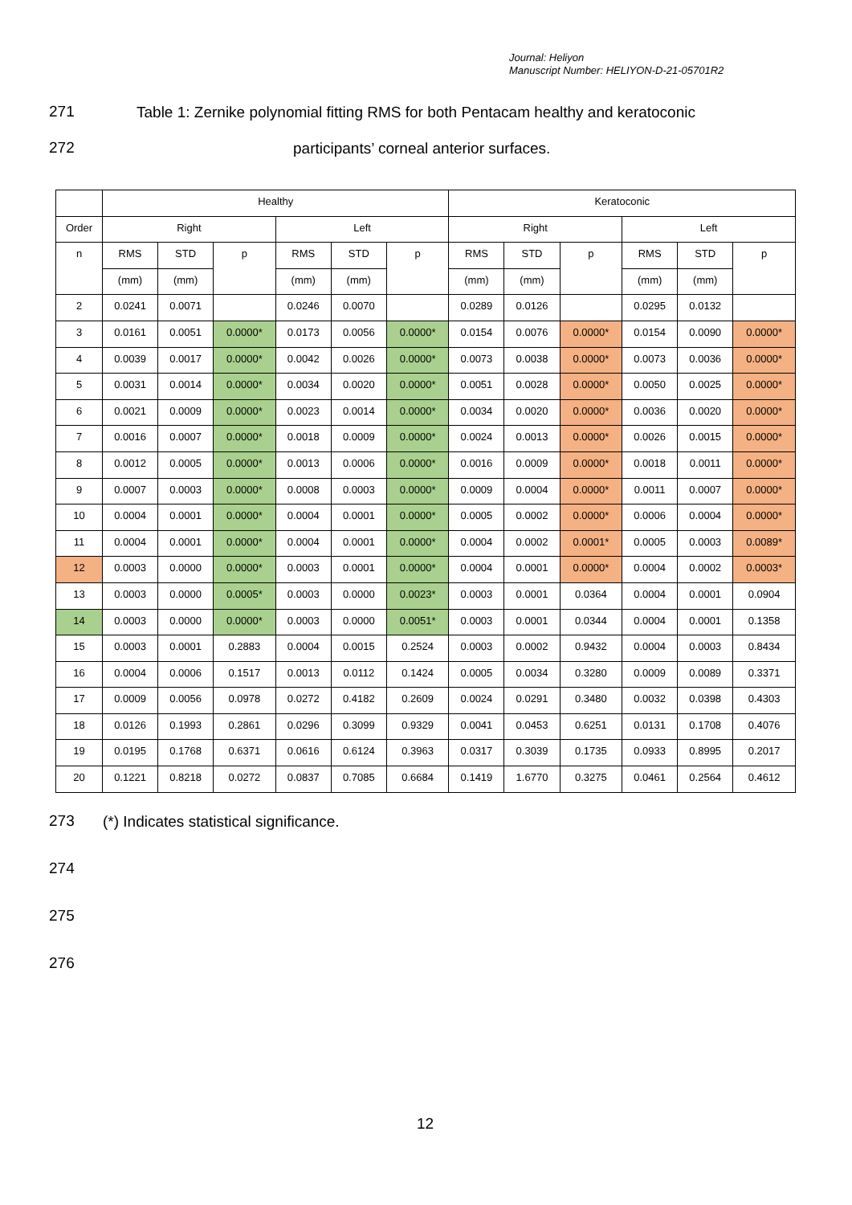Journal: Heliyon
Manuscript Number: HELIYON-D-21-05701R2
271
Table 1: Zernike polynomial fitting RMS for both Pentacam healthy and keratoconic
272
participants’ corneal anterior surfaces.
| | Healthy | | | | | | Keratoconic | | | | | |
| --- | --- | --- | --- | --- | --- | --- | --- | --- | --- | --- | --- | --- |
| Order | Right | | | Left | | | Right | | | Left | | |
| n | RMS | STD | p | RMS | STD | p | RMS | STD | p | RMS | STD | p |
| | (mm) | (mm) | | (mm) | (mm) | | (mm) | (mm) | | (mm) | (mm) | |
| 2 | 0.0241 | 0.0071 | | 0.0246 | 0.0070 | | 0.0289 | 0.0126 | | 0.0295 | 0.0132 | |
| 3 | 0.0161 | 0.0051 | 0.0000* | 0.0173 | 0.0056 | 0.0000* | 0.0154 | 0.0076 | 0.0000* | 0.0154 | 0.0090 | 0.0000* |
| 4 | 0.0039 | 0.0017 | 0.0000* | 0.0042 | 0.0026 | 0.0000* | 0.0073 | 0.0038 | 0.0000* | 0.0073 | 0.0036 | 0.0000* |
| 5 | 0.0031 | 0.0014 | 0.0000* | 0.0034 | 0.0020 | 0.0000* | 0.0051 | 0.0028 | 0.0000* | 0.0050 | 0.0025 | 0.0000* |
| 6 | 0.0021 | 0.0009 | 0.0000* | 0.0023 | 0.0014 | 0.0000* | 0.0034 | 0.0020 | 0.0000* | 0.0036 | 0.0020 | 0.0000* |
| 7 | 0.0016 | 0.0007 | 0.0000* | 0.0018 | 0.0009 | 0.0000* | 0.0024 | 0.0013 | 0.0000* | 0.0026 | 0.0015 | 0.0000* |
| 8 | 0.0012 | 0.0005 | 0.0000* | 0.0013 | 0.0006 | 0.0000* | 0.0016 | 0.0009 | 0.0000* | 0.0018 | 0.0011 | 0.0000* |
| 9 | 0.0007 | 0.0003 | 0.0000* | 0.0008 | 0.0003 | 0.0000* | 0.0009 | 0.0004 | 0.0000* | 0.0011 | 0.0007 | 0.0000* |
| 10 | 0.0004 | 0.0001 | 0.0000* | 0.0004 | 0.0001 | 0.0000* | 0.0005 | 0.0002 | 0.0000* | 0.0006 | 0.0004 | 0.0000* |
| 11 | 0.0004 | 0.0001 | 0.0000* | 0.0004 | 0.0001 | 0.0000* | 0.0004 | 0.0002 | 0.0001* | 0.0005 | 0.0003 | 0.0089* |
| 12 | 0.0003 | 0.0000 | 0.0000* | 0.0003 | 0.0001 | 0.0000* | 0.0004 | 0.0001 | 0.0000* | 0.0004 | 0.0002 | 0.0003* |
| 13 | 0.0003 | 0.0000 | 0.0005* | 0.0003 | 0.0000 | 0.0023* | 0.0003 | 0.0001 | 0.0364 | 0.0004 | 0.0001 | 0.0904 |
| 14 | 0.0003 | 0.0000 | 0.0000* | 0.0003 | 0.0000 | 0.0051* | 0.0003 | 0.0001 | 0.0344 | 0.0004 | 0.0001 | 0.1358 |
| 15 | 0.0003 | 0.0001 | 0.2883 | 0.0004 | 0.0015 | 0.2524 | 0.0003 | 0.0002 | 0.9432 | 0.0004 | 0.0003 | 0.8434 |
| 16 | 0.0004 | 0.0006 | 0.1517 | 0.0013 | 0.0112 | 0.1424 | 0.0005 | 0.0034 | 0.3280 | 0.0009 | 0.0089 | 0.3371 |
| 17 | 0.0009 | 0.0056 | 0.0978 | 0.0272 | 0.4182 | 0.2609 | 0.0024 | 0.0291 | 0.3480 | 0.0032 | 0.0398 | 0.4303 |
| 18 | 0.0126 | 0.1993 | 0.2861 | 0.0296 | 0.3099 | 0.9329 | 0.0041 | 0.0453 | 0.6251 | 0.0131 | 0.1708 | 0.4076 |
| 19 | 0.0195 | 0.1768 | 0.6371 | 0.0616 | 0.6124 | 0.3963 | 0.0317 | 0.3039 | 0.1735 | 0.0933 | 0.8995 | 0.2017 |
| 20 | 0.1221 | 0.8218 | 0.0272 | 0.0837 | 0.7085 | 0.6684 | 0.1419 | 1.6770 | 0.3275 | 0.0461 | 0.2564 | 0.4612 |
273
(*) Indicates statistical significance.
274
275
276
12